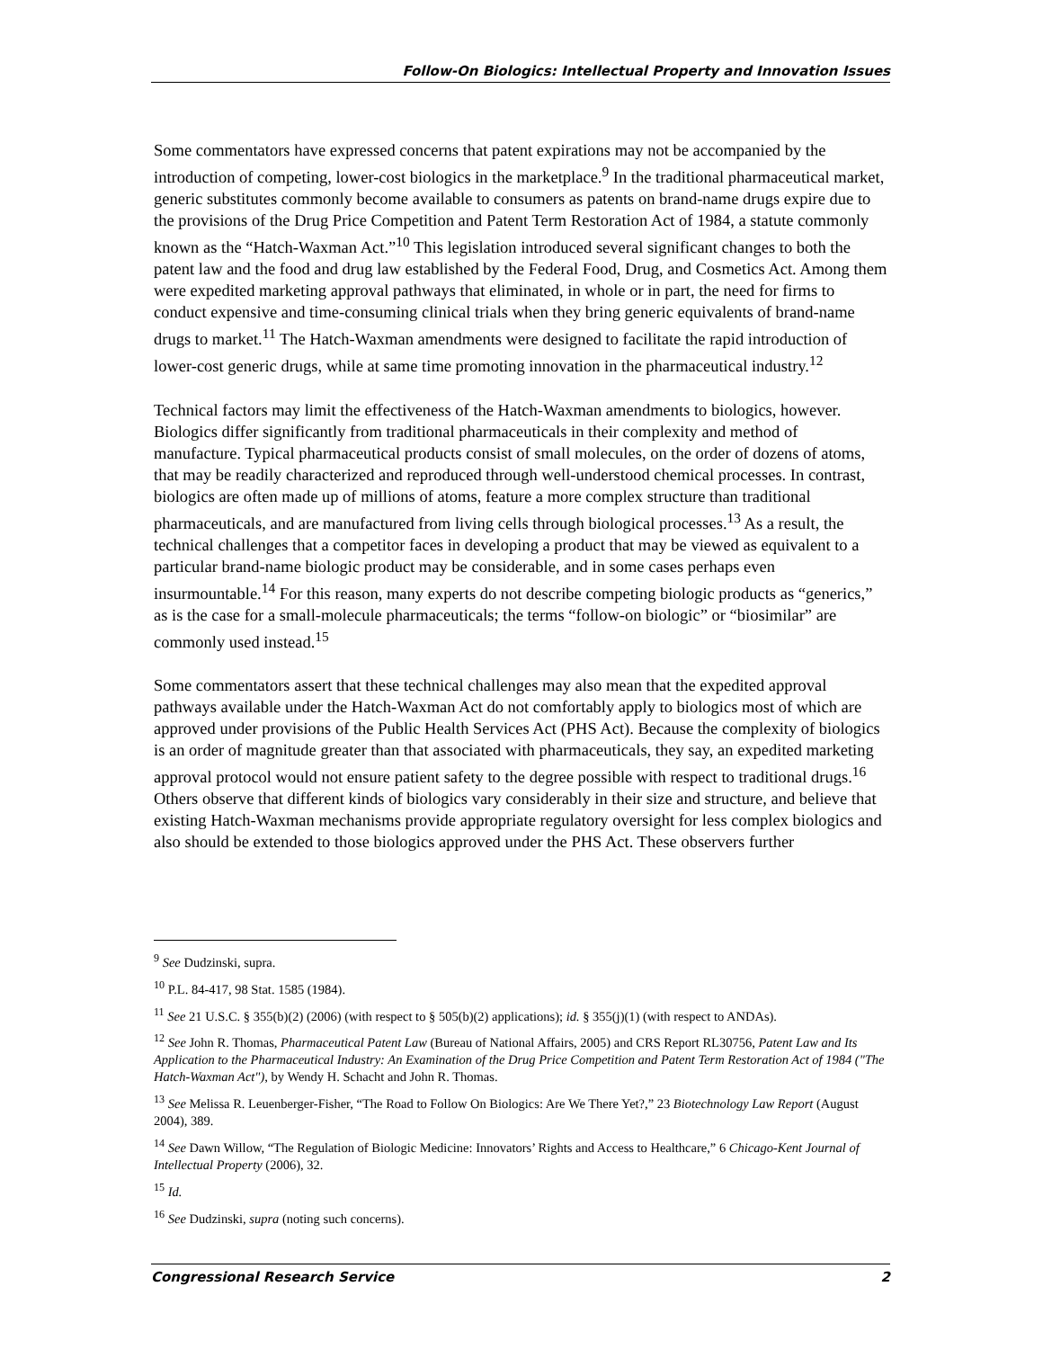Follow-On Biologics: Intellectual Property and Innovation Issues
Some commentators have expressed concerns that patent expirations may not be accompanied by the introduction of competing, lower-cost biologics in the marketplace.<sup>9</sup> In the traditional pharmaceutical market, generic substitutes commonly become available to consumers as patents on brand-name drugs expire due to the provisions of the Drug Price Competition and Patent Term Restoration Act of 1984, a statute commonly known as the “Hatch-Waxman Act.”<sup>10</sup> This legislation introduced several significant changes to both the patent law and the food and drug law established by the Federal Food, Drug, and Cosmetics Act. Among them were expedited marketing approval pathways that eliminated, in whole or in part, the need for firms to conduct expensive and time-consuming clinical trials when they bring generic equivalents of brand-name drugs to market.<sup>11</sup> The Hatch-Waxman amendments were designed to facilitate the rapid introduction of lower-cost generic drugs, while at same time promoting innovation in the pharmaceutical industry.<sup>12</sup>
Technical factors may limit the effectiveness of the Hatch-Waxman amendments to biologics, however. Biologics differ significantly from traditional pharmaceuticals in their complexity and method of manufacture. Typical pharmaceutical products consist of small molecules, on the order of dozens of atoms, that may be readily characterized and reproduced through well-understood chemical processes. In contrast, biologics are often made up of millions of atoms, feature a more complex structure than traditional pharmaceuticals, and are manufactured from living cells through biological processes.<sup>13</sup> As a result, the technical challenges that a competitor faces in developing a product that may be viewed as equivalent to a particular brand-name biologic product may be considerable, and in some cases perhaps even insurmountable.<sup>14</sup> For this reason, many experts do not describe competing biologic products as “generics,” as is the case for a small-molecule pharmaceuticals; the terms “follow-on biologic” or “biosimilar” are commonly used instead.<sup>15</sup>
Some commentators assert that these technical challenges may also mean that the expedited approval pathways available under the Hatch-Waxman Act do not comfortably apply to biologics most of which are approved under provisions of the Public Health Services Act (PHS Act). Because the complexity of biologics is an order of magnitude greater than that associated with pharmaceuticals, they say, an expedited marketing approval protocol would not ensure patient safety to the degree possible with respect to traditional drugs.<sup>16</sup> Others observe that different kinds of biologics vary considerably in their size and structure, and believe that existing Hatch-Waxman mechanisms provide appropriate regulatory oversight for less complex biologics and also should be extended to those biologics approved under the PHS Act. These observers further
<sup>9</sup> See Dudzinski, supra.
<sup>10</sup> P.L. 84-417, 98 Stat. 1585 (1984).
<sup>11</sup> See 21 U.S.C. § 355(b)(2) (2006) (with respect to § 505(b)(2) applications); id. § 355(j)(1) (with respect to ANDAs).
<sup>12</sup> See John R. Thomas, Pharmaceutical Patent Law (Bureau of National Affairs, 2005) and CRS Report RL30756, Patent Law and Its Application to the Pharmaceutical Industry: An Examination of the Drug Price Competition and Patent Term Restoration Act of 1984 ("The Hatch-Waxman Act"), by Wendy H. Schacht and John R. Thomas.
<sup>13</sup> See Melissa R. Leuenberger-Fisher, “The Road to Follow On Biologics: Are We There Yet?,” 23 Biotechnology Law Report (August 2004), 389.
<sup>14</sup> See Dawn Willow, “The Regulation of Biologic Medicine: Innovators’ Rights and Access to Healthcare,” 6 Chicago-Kent Journal of Intellectual Property (2006), 32.
<sup>15</sup> Id.
<sup>16</sup> See Dudzinski, supra (noting such concerns).
Congressional Research Service 2